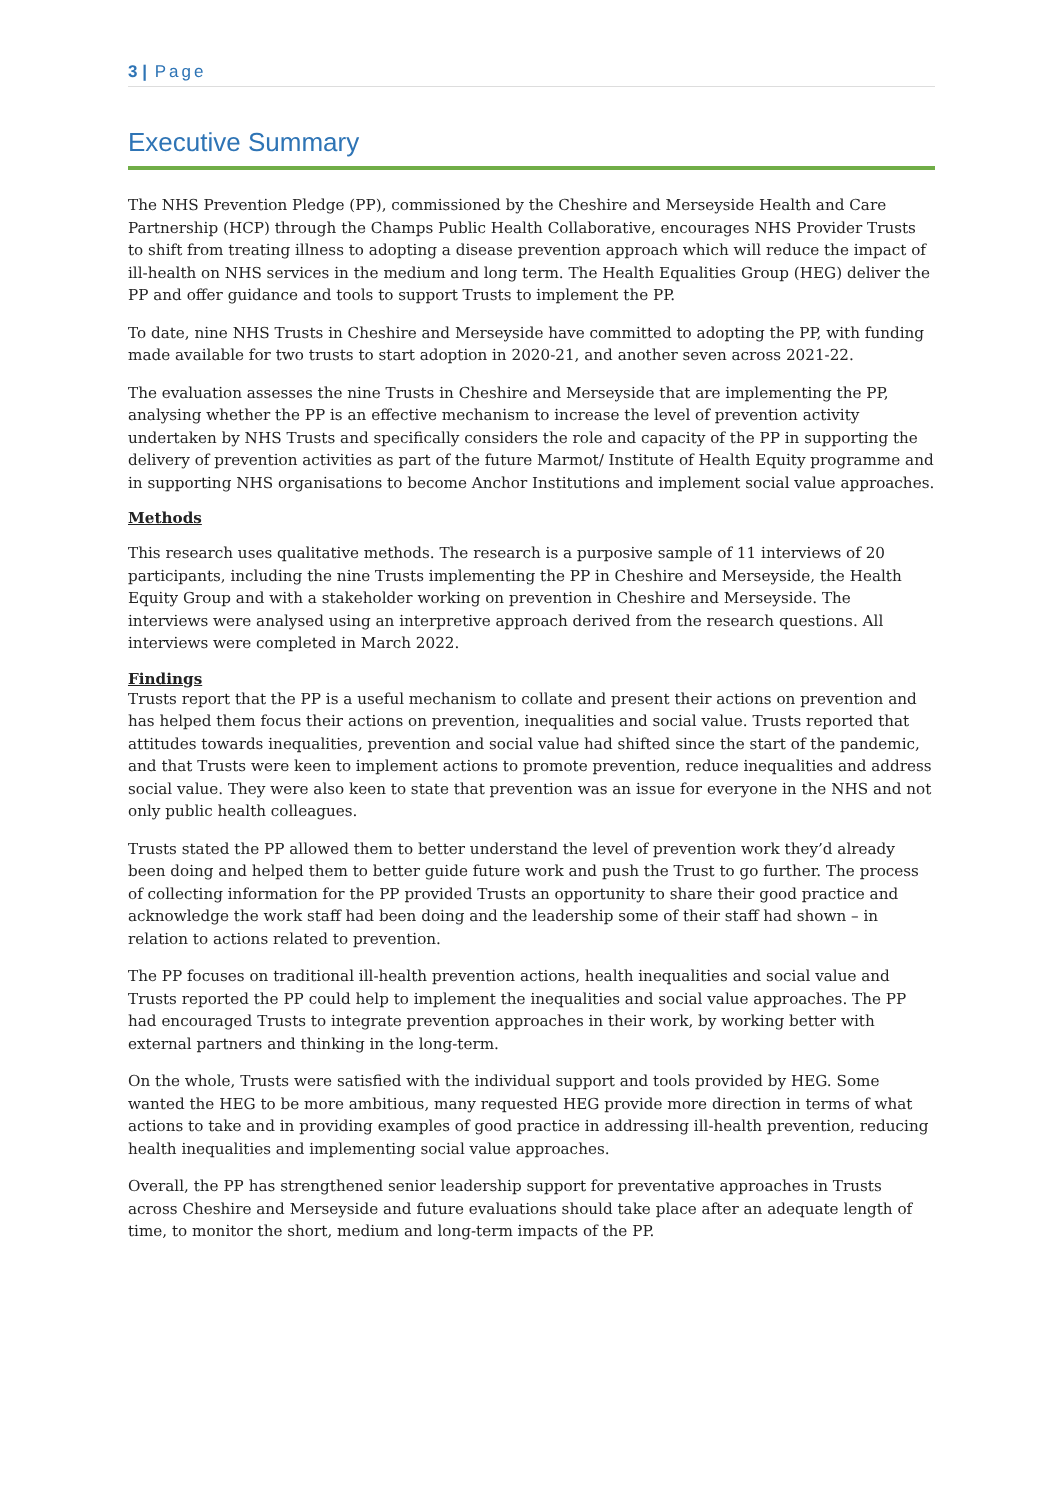3 | Page
Executive Summary
The NHS Prevention Pledge (PP), commissioned by the Cheshire and Merseyside Health and Care Partnership (HCP) through the Champs Public Health Collaborative, encourages NHS Provider Trusts to shift from treating illness to adopting a disease prevention approach which will reduce the impact of ill-health on NHS services in the medium and long term. The Health Equalities Group (HEG) deliver the PP and offer guidance and tools to support Trusts to implement the PP.
To date, nine NHS Trusts in Cheshire and Merseyside have committed to adopting the PP, with funding made available for two trusts to start adoption in 2020-21, and another seven across 2021-22.
The evaluation assesses the nine Trusts in Cheshire and Merseyside that are implementing the PP, analysing whether the PP is an effective mechanism to increase the level of prevention activity undertaken by NHS Trusts and specifically considers the role and capacity of the PP in supporting the delivery of prevention activities as part of the future Marmot/ Institute of Health Equity programme and in supporting NHS organisations to become Anchor Institutions and implement social value approaches.
Methods
This research uses qualitative methods. The research is a purposive sample of 11 interviews of 20 participants, including the nine Trusts implementing the PP in Cheshire and Merseyside, the Health Equity Group and with a stakeholder working on prevention in Cheshire and Merseyside. The interviews were analysed using an interpretive approach derived from the research questions. All interviews were completed in March 2022.
Findings
Trusts report that the PP is a useful mechanism to collate and present their actions on prevention and has helped them focus their actions on prevention, inequalities and social value. Trusts reported that attitudes towards inequalities, prevention and social value had shifted since the start of the pandemic, and that Trusts were keen to implement actions to promote prevention, reduce inequalities and address social value. They were also keen to state that prevention was an issue for everyone in the NHS and not only public health colleagues.
Trusts stated the PP allowed them to better understand the level of prevention work they’d already been doing and helped them to better guide future work and push the Trust to go further. The process of collecting information for the PP provided Trusts an opportunity to share their good practice and acknowledge the work staff had been doing and the leadership some of their staff had shown – in relation to actions related to prevention.
The PP focuses on traditional ill-health prevention actions, health inequalities and social value and Trusts reported the PP could help to implement the inequalities and social value approaches. The PP had encouraged Trusts to integrate prevention approaches in their work, by working better with external partners and thinking in the long-term.
On the whole, Trusts were satisfied with the individual support and tools provided by HEG. Some wanted the HEG to be more ambitious, many requested HEG provide more direction in terms of what actions to take and in providing examples of good practice in addressing ill-health prevention, reducing health inequalities and implementing social value approaches.
Overall, the PP has strengthened senior leadership support for preventative approaches in Trusts across Cheshire and Merseyside and future evaluations should take place after an adequate length of time, to monitor the short, medium and long-term impacts of the PP.